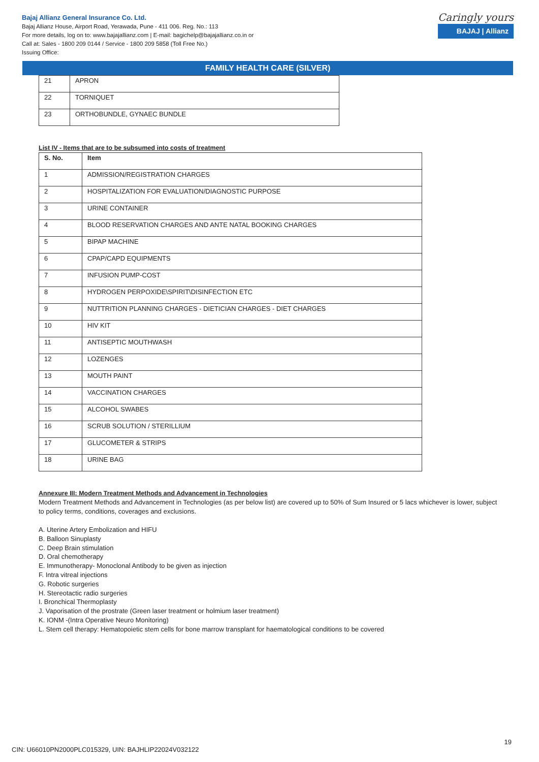Bajaj Allianz General Insurance Co. Ltd.
Bajaj Allianz House, Airport Road, Yerawada, Pune - 411 006. Reg. No.: 113
For more details, log on to: www.bajajallianz.com | E-mail: bagichelp@bajajallianz.co.in or
Call at: Sales - 1800 209 0144 / Service - 1800 209 5858 (Toll Free No.)
Issuing Office:
Caringly yours
BAJAJ | Allianz
FAMILY HEALTH CARE (SILVER)
| 21 | APRON |
| 22 | TORNIQUET |
| 23 | ORTHOBUNDLE, GYNAEC BUNDLE |
List IV - Items that are to be subsumed into costs of treatment
| S. No. | Item |
| --- | --- |
| 1 | ADMISSION/REGISTRATION CHARGES |
| 2 | HOSPITALIZATION FOR EVALUATION/DIAGNOSTIC PURPOSE |
| 3 | URINE CONTAINER |
| 4 | BLOOD RESERVATION CHARGES AND ANTE NATAL BOOKING CHARGES |
| 5 | BIPAP MACHINE |
| 6 | CPAP/CAPD EQUIPMENTS |
| 7 | INFUSION PUMP-COST |
| 8 | HYDROGEN PERPOXIDE\SPIRIT\DISINFECTION ETC |
| 9 | NUTTRITION PLANNING CHARGES - DIETICIAN CHARGES - DIET CHARGES |
| 10 | HIV KIT |
| 11 | ANTISEPTIC MOUTHWASH |
| 12 | LOZENGES |
| 13 | MOUTH PAINT |
| 14 | VACCINATION CHARGES |
| 15 | ALCOHOL SWABES |
| 16 | SCRUB SOLUTION / STERILLIUM |
| 17 | GLUCOMETER & STRIPS |
| 18 | URINE BAG |
Annexure III: Modern Treatment Methods and Advancement in Technologies
Modern Treatment Methods and Advancement in Technologies (as per below list) are covered up to 50% of Sum Insured or 5 lacs whichever is lower, subject to policy terms, conditions, coverages and exclusions.
A. Uterine Artery Embolization and HIFU
B. Balloon Sinuplasty
C. Deep Brain stimulation
D. Oral chemotherapy
E. Immunotherapy- Monoclonal Antibody to be given as injection
F. Intra vitreal injections
G. Robotic surgeries
H. Stereotactic radio surgeries
I. Bronchical Thermoplasty
J. Vaporisation of the prostrate (Green laser treatment or holmium laser treatment)
K. IONM -(Intra Operative Neuro Monitoring)
L. Stem cell therapy: Hematopoietic stem cells for bone marrow transplant for haematological conditions to be covered
19
CIN: U66010PN2000PLC015329, UIN: BAJHLIP22024V032122